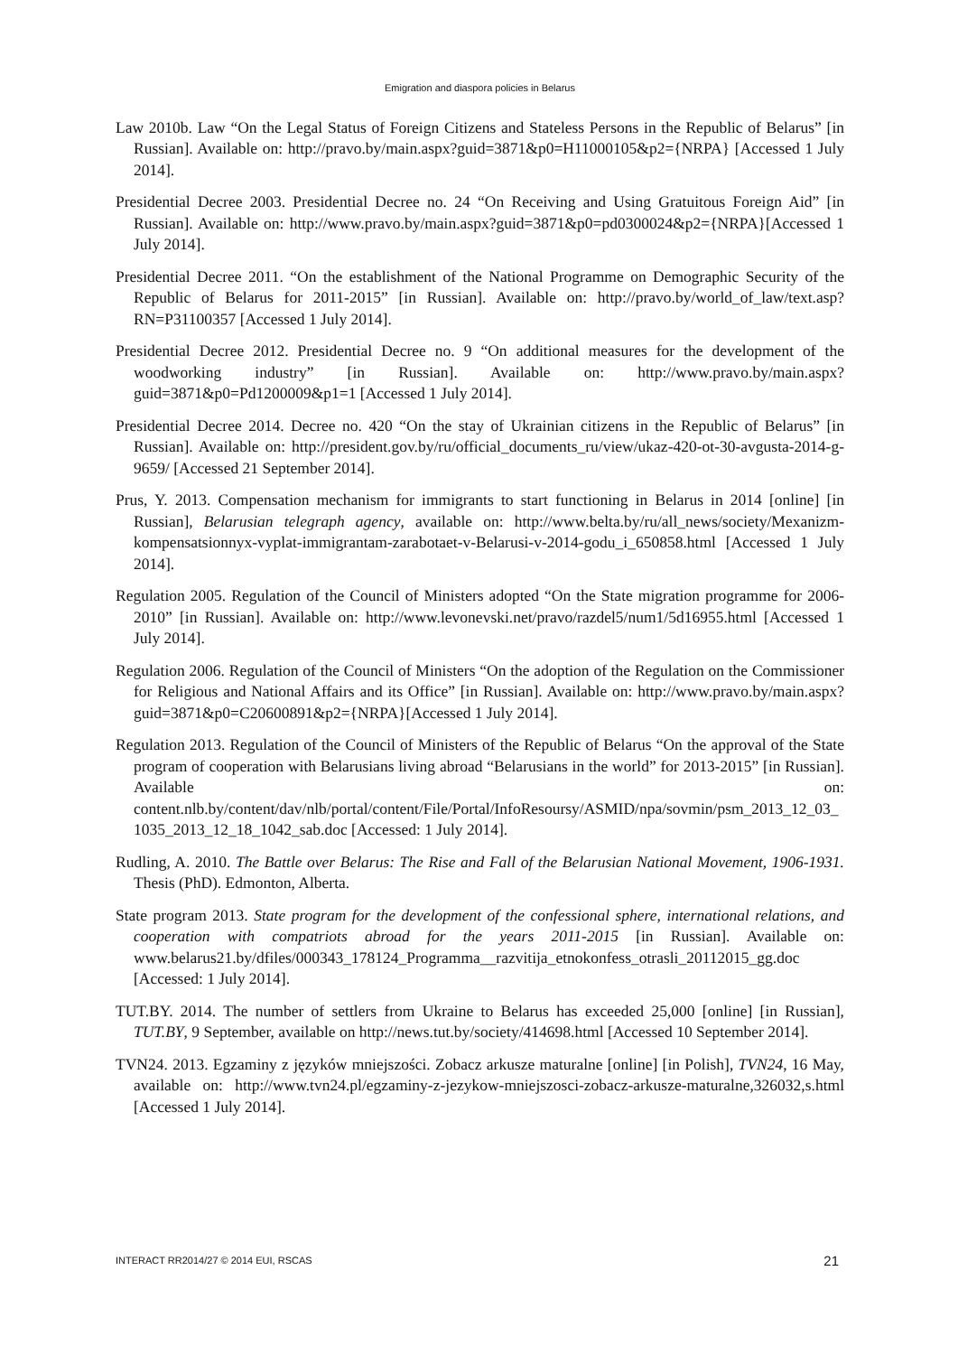Emigration and diaspora policies in Belarus
Law 2010b. Law “On the Legal Status of Foreign Citizens and Stateless Persons in the Republic of Belarus” [in Russian]. Available on: http://pravo.by/main.aspx?guid=3871&p0=H11000105&p2={NRPA} [Accessed 1 July 2014].
Presidential Decree 2003. Presidential Decree no. 24 “On Receiving and Using Gratuitous Foreign Aid” [in Russian]. Available on: http://www.pravo.by/main.aspx?guid=3871&p0=pd0300024&p2={NRPA}[Accessed 1 July 2014].
Presidential Decree 2011. “On the establishment of the National Programme on Demographic Security of the Republic of Belarus for 2011-2015” [in Russian]. Available on: http://pravo.by/world_of_law/text.asp?RN=P31100357 [Accessed 1 July 2014].
Presidential Decree 2012. Presidential Decree no. 9 “On additional measures for the development of the woodworking industry” [in Russian]. Available on: http://www.pravo.by/main.aspx?guid=3871&p0=Pd1200009&p1=1 [Accessed 1 July 2014].
Presidential Decree 2014. Decree no. 420 “On the stay of Ukrainian citizens in the Republic of Belarus” [in Russian]. Available on: http://president.gov.by/ru/official_documents_ru/view/ukaz-420-ot-30-avgusta-2014-g-9659/ [Accessed 21 September 2014].
Prus, Y. 2013. Compensation mechanism for immigrants to start functioning in Belarus in 2014 [online] [in Russian], Belarusian telegraph agency, available on: http://www.belta.by/ru/all_news/society/Mexanizm-kompensatsionnyx-vyplat-immigrantam-zarabotaet-v-Belarusi-v-2014-godu_i_650858.html [Accessed 1 July 2014].
Regulation 2005. Regulation of the Council of Ministers adopted “On the State migration programme for 2006-2010” [in Russian]. Available on: http://www.levonevski.net/pravo/razdel5/num1/5d16955.html [Accessed 1 July 2014].
Regulation 2006. Regulation of the Council of Ministers “On the adoption of the Regulation on the Commissioner for Religious and National Affairs and its Office” [in Russian]. Available on: http://www.pravo.by/main.aspx?guid=3871&p0=C20600891&p2={NRPA}[Accessed 1 July 2014].
Regulation 2013. Regulation of the Council of Ministers of the Republic of Belarus “On the approval of the State program of cooperation with Belarusians living abroad “Belarusians in the world” for 2013-2015” [in Russian]. Available on: content.nlb.by/content/dav/nlb/portal/content/File/Portal/InfoResoursy/ASMID/npa/sovmin/psm_2013_12_03_1035_2013_12_18_1042_sab.doc [Accessed: 1 July 2014].
Rudling, A. 2010. The Battle over Belarus: The Rise and Fall of the Belarusian National Movement, 1906-1931. Thesis (PhD). Edmonton, Alberta.
State program 2013. State program for the development of the confessional sphere, international relations, and cooperation with compatriots abroad for the years 2011-2015 [in Russian]. Available on: www.belarus21.by/dfiles/000343_178124_Programma__razvitija_etnokonfess_otrasli_20112015_gg.doc [Accessed: 1 July 2014].
TUT.BY. 2014. The number of settlers from Ukraine to Belarus has exceeded 25,000 [online] [in Russian], TUT.BY, 9 September, available on http://news.tut.by/society/414698.html [Accessed 10 September 2014].
TVN24. 2013. Egzaminy z języków mniejszości. Zobacz arkusze maturalne [online] [in Polish], TVN24, 16 May, available on: http://www.tvn24.pl/egzaminy-z-jezykow-mniejszosci-zobacz-arkusze-maturalne,326032,s.html [Accessed 1 July 2014].
INTERACT RR2014/27 © 2014 EUI, RSCAS 21